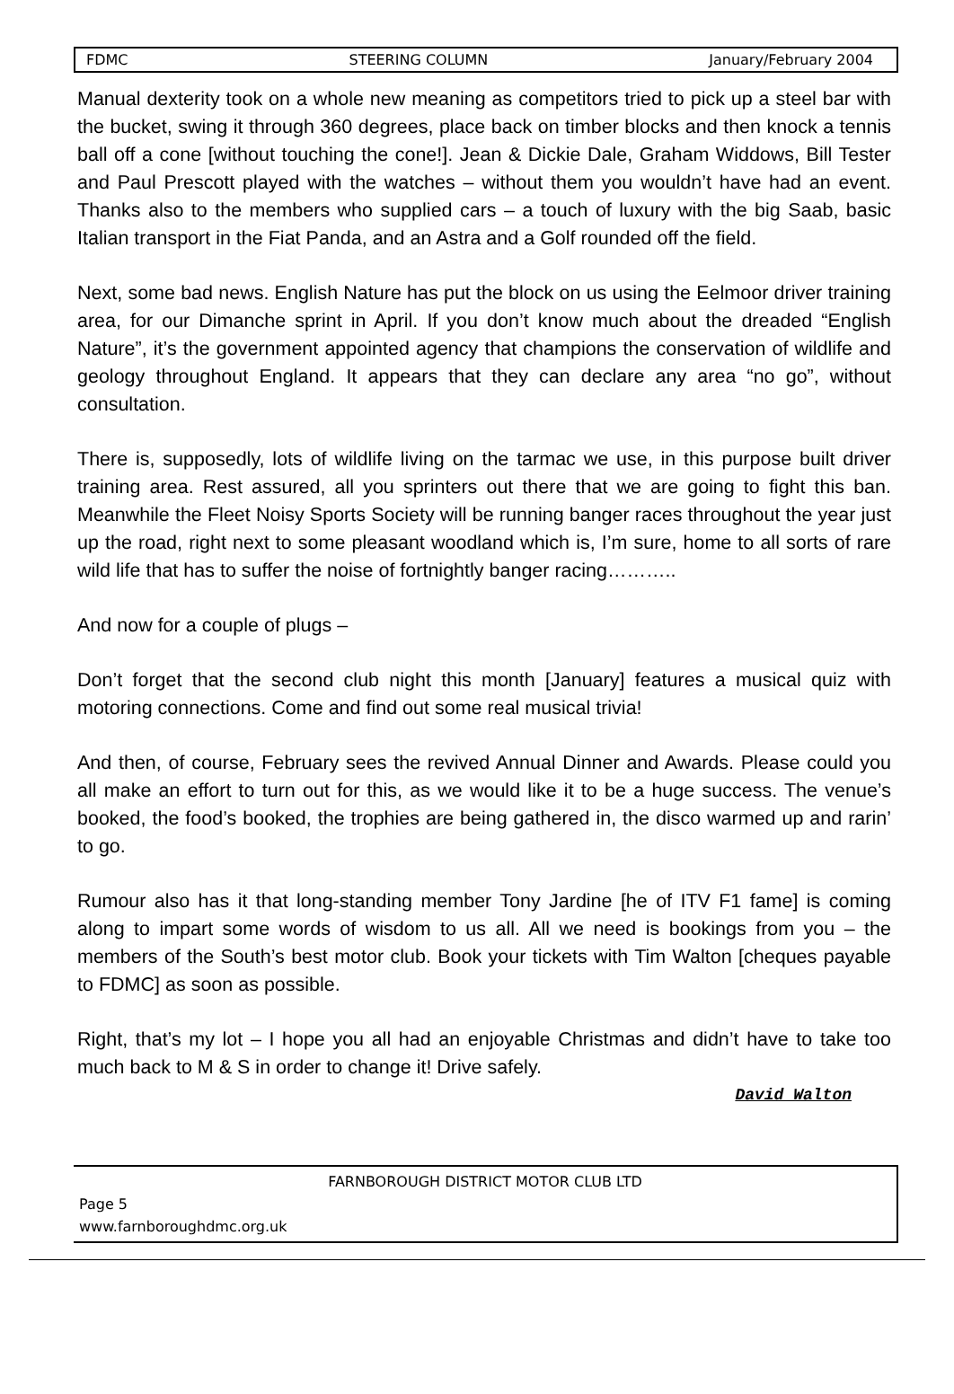FDMC STEERING COLUMN January/February 2004
Manual dexterity took on a whole new meaning as competitors tried to pick up a steel bar with the bucket, swing it through 360 degrees, place back on timber blocks and then knock a tennis ball off a cone [without touching the cone!]. Jean & Dickie Dale, Graham Widdows, Bill Tester and Paul Prescott played with the watches – without them you wouldn’t have had an event. Thanks also to the members who supplied cars – a touch of luxury with the big Saab, basic Italian transport in the Fiat Panda, and an Astra and a Golf rounded off the field.
Next, some bad news. English Nature has put the block on us using the Eelmoor driver training area, for our Dimanche sprint in April. If you don’t know much about the dreaded “English Nature”, it’s the government appointed agency that champions the conservation of wildlife and geology throughout England. It appears that they can declare any area “no go”, without consultation.
There is, supposedly, lots of wildlife living on the tarmac we use, in this purpose built driver training area. Rest assured, all you sprinters out there that we are going to fight this ban. Meanwhile the Fleet Noisy Sports Society will be running banger races throughout the year just up the road, right next to some pleasant woodland which is, I’m sure, home to all sorts of rare wild life that has to suffer the noise of fortnightly banger racing………..
And now for a couple of plugs –
Don’t forget that the second club night this month [January] features a musical quiz with motoring connections. Come and find out some real musical trivia!
And then, of course, February sees the revived Annual Dinner and Awards. Please could you all make an effort to turn out for this, as we would like it to be a huge success. The venue’s booked, the food’s booked, the trophies are being gathered in, the disco warmed up and rarin’ to go.
Rumour also has it that long-standing member Tony Jardine [he of ITV F1 fame] is coming along to impart some words of wisdom to us all. All we need is bookings from you – the members of the South’s best motor club. Book your tickets with Tim Walton [cheques payable to FDMC] as soon as possible.
Right, that’s my lot – I hope you all had an enjoyable Christmas and didn’t have to take too much back to M & S in order to change it! Drive safely.
David Walton
FARNBOROUGH DISTRICT MOTOR CLUB LTD
Page 5
www.farnboroughdmc.org.uk